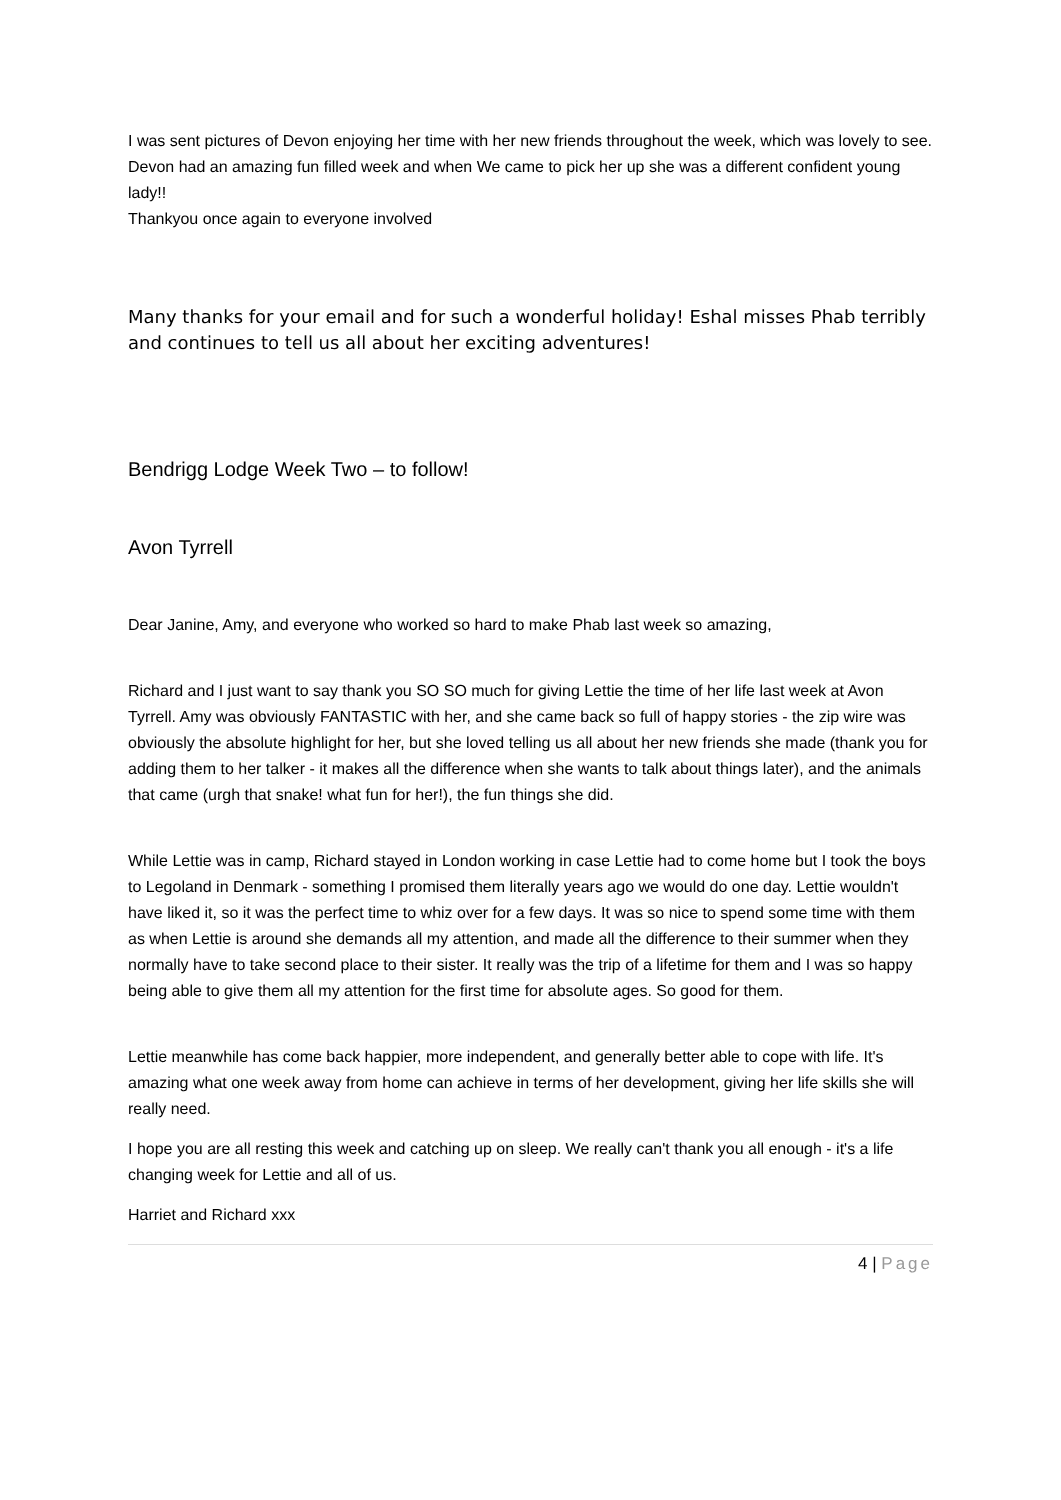I was sent pictures of Devon enjoying her time with her new friends throughout the week, which was lovely to see.
Devon had an amazing fun filled week and when We came to pick her up she was a different confident young lady!!
Thankyou once again to everyone involved
Many thanks for your email and for such a wonderful holiday! Eshal misses Phab terribly and continues to tell us all about her exciting adventures!
Bendrigg Lodge Week Two – to follow!
Avon Tyrrell
Dear Janine, Amy, and everyone who worked so hard to make Phab last week so amazing,
Richard and I just want to say thank you SO SO much for giving Lettie the time of her life last week at Avon Tyrrell. Amy was obviously FANTASTIC with her, and she came back so full of happy stories - the zip wire was obviously the absolute highlight for her, but she loved telling us all about her new friends she made (thank you for adding them to her talker - it makes all the difference when she wants to talk about things later), and the animals that came (urgh that snake! what fun for her!), the fun things she did.
While Lettie was in camp, Richard stayed in London working in case Lettie had to come home but I took the boys to Legoland in Denmark - something I promised them literally years ago we would do one day. Lettie wouldn't have liked it, so it was the perfect time to whiz over for a few days. It was so nice to spend some time with them as when Lettie is around she demands all my attention, and made all the difference to their summer when they normally have to take second place to their sister. It really was the trip of a lifetime for them and I was so happy being able to give them all my attention for the first time for absolute ages. So good for them.
Lettie meanwhile has come back happier, more independent, and generally better able to cope with life. It's amazing what one week away from home can achieve in terms of her development, giving her life skills she will really need.
I hope you are all resting this week and catching up on sleep. We really can't thank you all enough - it's a life changing week for Lettie and all of us.
Harriet and Richard xxx
4 | Page